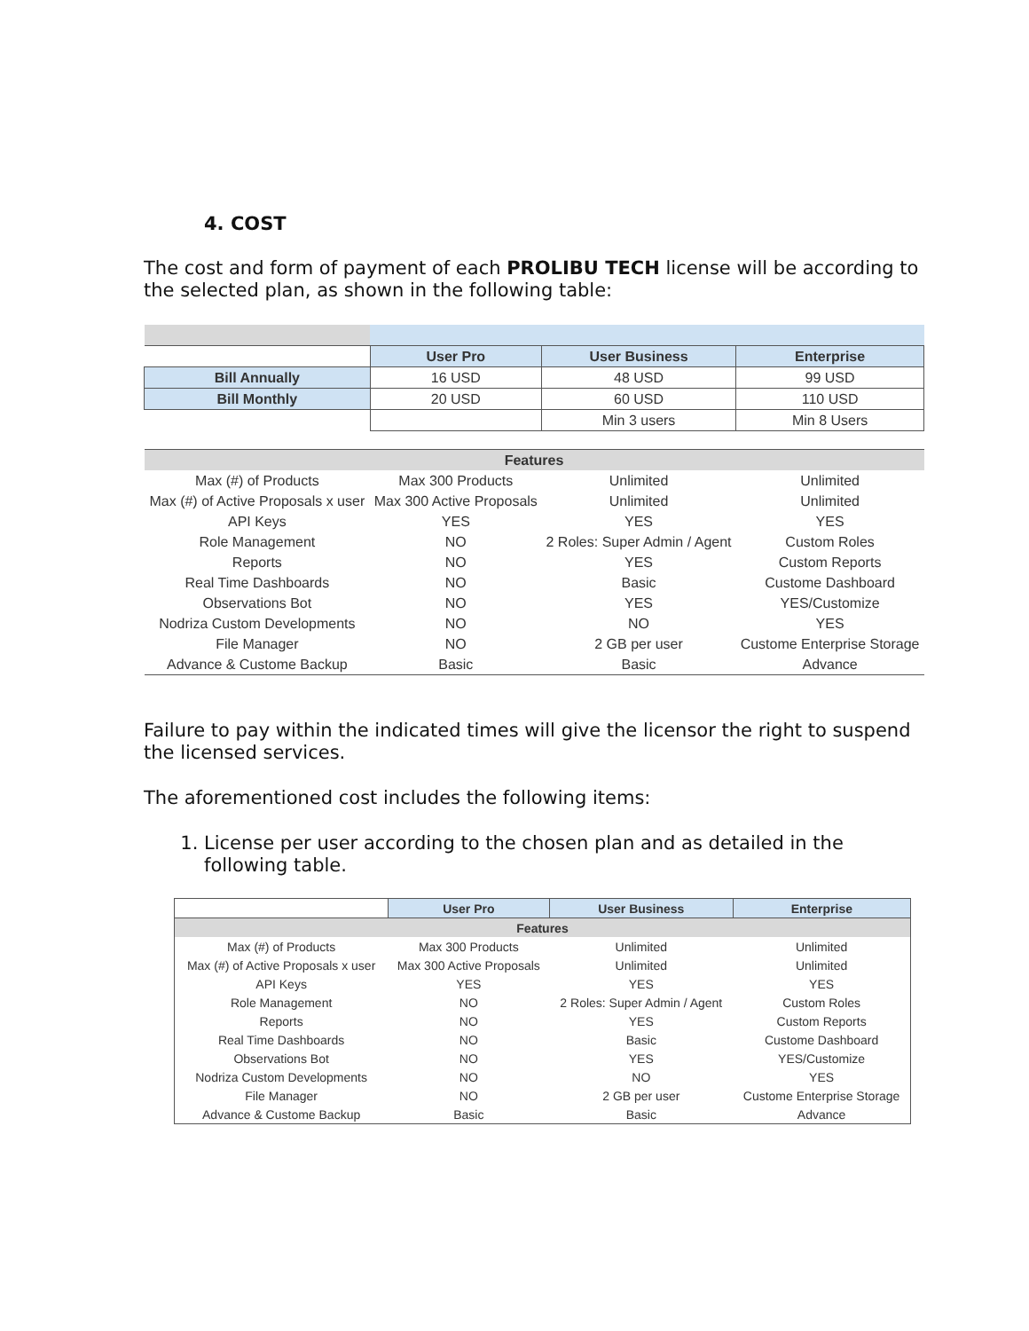4. COST
The cost and form of payment of each PROLIBU TECH license will be according to the selected plan, as shown in the following table:
| | User Pro | User Business | Enterprise |
| Bill Annually | 16 USD | 48 USD | 99 USD |
| Bill Monthly | 20 USD | 60 USD | 110 USD |
| | | Min 3 users | Min 8 Users |
| Features | | | |
| Max (#) of Products | Max 300 Products | Unlimited | Unlimited |
| Max (#) of Active Proposals x user | Max 300 Active Proposals | Unlimited | Unlimited |
| API Keys | YES | YES | YES |
| Role Management | NO | 2 Roles: Super Admin / Agent | Custom Roles |
| Reports | NO | YES | Custom Reports |
| Real Time Dashboards | NO | Basic | Custome Dashboard |
| Observations Bot | NO | YES | YES/Customize |
| Nodriza Custom Developments | NO | NO | YES |
| File Manager | NO | 2 GB per user | Custome Enterprise Storage |
| Advance & Custome Backup | Basic | Basic | Advance |
Failure to pay within the indicated times will give the licensor the right to suspend the licensed services.
The aforementioned cost includes the following items:
1. License per user according to the chosen plan and as detailed in the following table.
| | User Pro | User Business | Enterprise |
| Features | | | |
| Max (#) of Products | Max 300 Products | Unlimited | Unlimited |
| Max (#) of Active Proposals x user | Max 300 Active Proposals | Unlimited | Unlimited |
| API Keys | YES | YES | YES |
| Role Management | NO | 2 Roles: Super Admin / Agent | Custom Roles |
| Reports | NO | YES | Custom Reports |
| Real Time Dashboards | NO | Basic | Custome Dashboard |
| Observations Bot | NO | YES | YES/Customize |
| Nodriza Custom Developments | NO | NO | YES |
| File Manager | NO | 2 GB per user | Custome Enterprise Storage |
| Advance & Custome Backup | Basic | Basic | Advance |